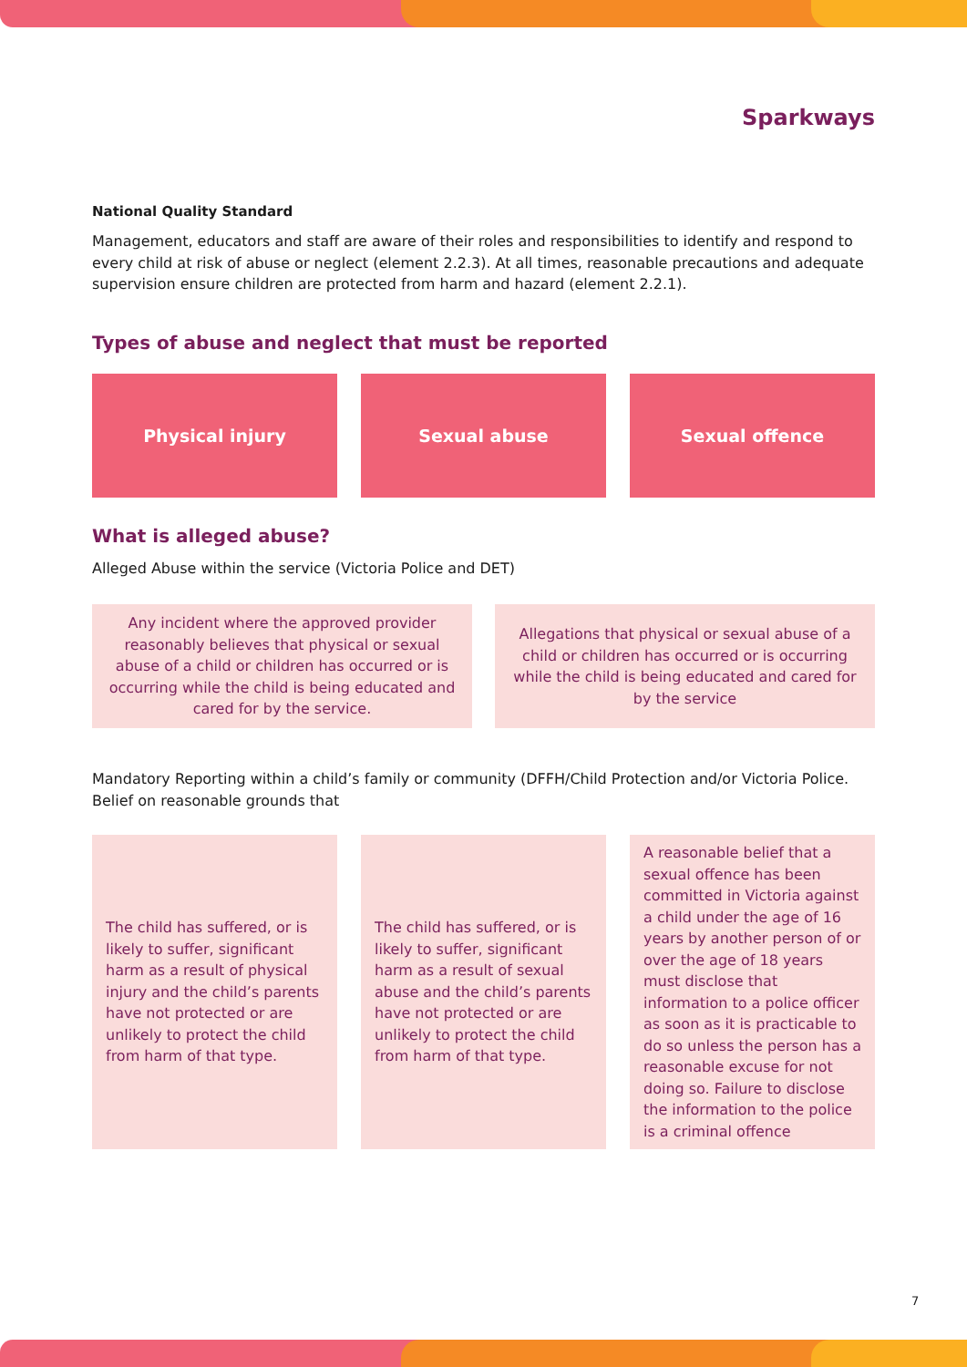Sparkways
National Quality Standard
Management, educators and staff are aware of their roles and responsibilities to identify and respond to every child at risk of abuse or neglect (element 2.2.3). At all times, reasonable precautions and adequate supervision ensure children are protected from harm and hazard (element 2.2.1).
Types of abuse and neglect that must be reported
Physical injury Sexual abuse Sexual offence
What is alleged abuse?
Alleged Abuse within the service (Victoria Police and DET)
Any incident where the approved provider reasonably believes that physical or sexual abuse of a child or children has occurred or is occurring while the child is being educated and cared for by the service.
Allegations that physical or sexual abuse of a child or children has occurred or is occurring while the child is being educated and cared for by the service
Mandatory Reporting within a child’s family or community (DFFH/Child Protection and/or Victoria Police. Belief on reasonable grounds that
The child has suffered, or is likely to suffer, significant harm as a result of physical injury and the child’s parents have not protected or are unlikely to protect the child from harm of that type.
The child has suffered, or is likely to suffer, significant harm as a result of sexual abuse and the child’s parents have not protected or are unlikely to protect the child from harm of that type.
A reasonable belief that a sexual offence has been committed in Victoria against a child under the age of 16 years by another person of or over the age of 18 years must disclose that information to a police officer as soon as it is practicable to do so unless the person has a reasonable excuse for not doing so. Failure to disclose the information to the police is a criminal offence
7